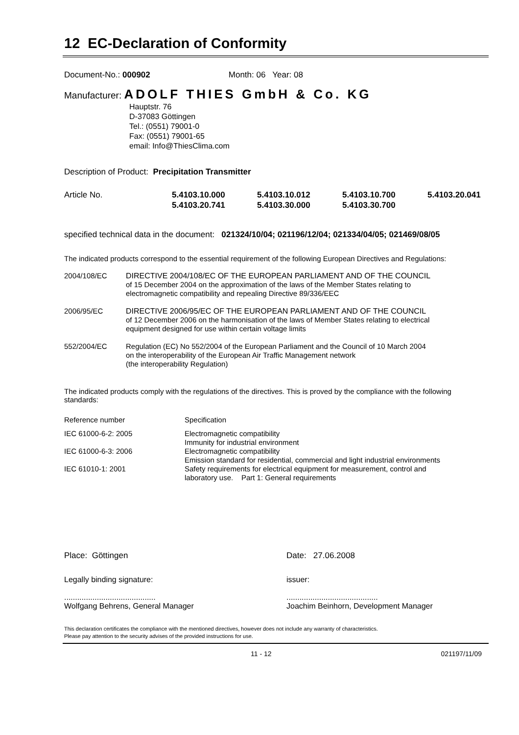12 EC-Declaration of Conformity
Document-No.: 000902 Month: 06 Year: 08
Manufacturer: ADOLF THIES GmbH & Co. KG
Hauptstr. 76
D-37083 Göttingen
Tel.: (0551) 79001-0
Fax: (0551) 79001-65
email: Info@ThiesClima.com
Description of Product: Precipitation Transmitter
| Article No. | 5.4103.10.000 5.4103.20.741 | 5.4103.10.012 5.4103.30.000 | 5.4103.10.700 5.4103.30.700 | 5.4103.20.041 |
specified technical data in the document: 021324/10/04; 021196/12/04; 021334/04/05; 021469/08/05
The indicated products correspond to the essential requirement of the following European Directives and Regulations:
| 2004/108/EC | DIRECTIVE 2004/108/EC OF THE EUROPEAN PARLIAMENT AND OF THE COUNCIL of 15 December 2004 on the approximation of the laws of the Member States relating to electromagnetic compatibility and repealing Directive 89/336/EEC |
| 2006/95/EC | DIRECTIVE 2006/95/EC OF THE EUROPEAN PARLIAMENT AND OF THE COUNCIL of 12 December 2006 on the harmonisation of the laws of Member States relating to electrical equipment designed for use within certain voltage limits |
| 552/2004/EC | Regulation (EC) No 552/2004 of the European Parliament and the Council of 10 March 2004 on the interoperability of the European Air Traffic Management network (the interoperability Regulation) |
The indicated products comply with the regulations of the directives. This is proved by the compliance with the following standards:
| Reference number | Specification |
| IEC 61000-6-2: 2005 | Electromagnetic compatibility Immunity for industrial environment |
| IEC 61000-6-3: 2006 | Electromagnetic compatibility Emission standard for residential, commercial and light industrial environments |
| IEC 61010-1: 2001 | Safety requirements for electrical equipment for measurement, control and laboratory use. Part 1: General requirements |
| Place: Göttingen | Date: 27.06.2008 |
| Legally binding signature: .......................................... Wolfgang Behrens, General Manager | issuer: .......................................... Joachim Beinhorn, Development Manager |
This declaration certificates the compliance with the mentioned directives, however does not include any warranty of characteristics.
Please pay attention to the security advises of the provided instructions for use.
11 - 12 021197/11/09